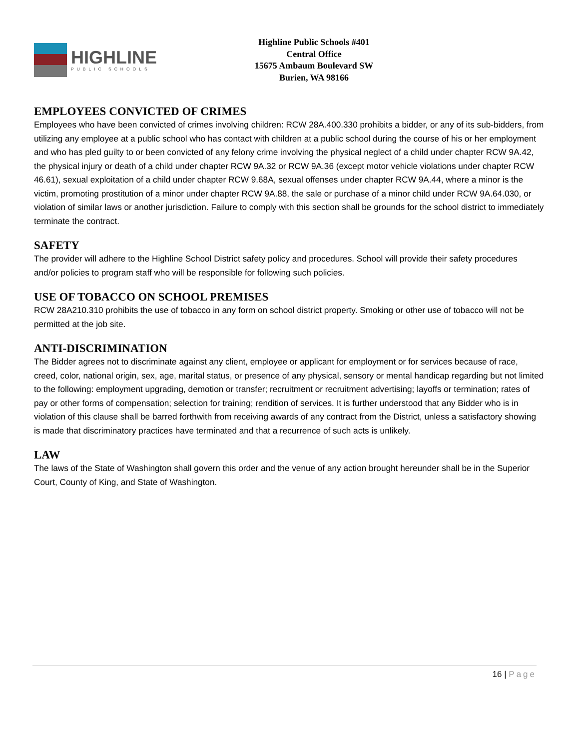HIGHLINE
PUBLIC SCHOOLS
Highline Public Schools #401
Central Office
15675 Ambaum Boulevard SW
Burien, WA 98166
EMPLOYEES CONVICTED OF CRIMES
Employees who have been convicted of crimes involving children: RCW 28A.400.330 prohibits a bidder, or any of its sub-bidders, from utilizing any employee at a public school who has contact with children at a public school during the course of his or her employment and who has pled guilty to or been convicted of any felony crime involving the physical neglect of a child under chapter RCW 9A.42, the physical injury or death of a child under chapter RCW 9A.32 or RCW 9A.36 (except motor vehicle violations under chapter RCW 46.61), sexual exploitation of a child under chapter RCW 9.68A, sexual offenses under chapter RCW 9A.44, where a minor is the victim, promoting prostitution of a minor under chapter RCW 9A.88, the sale or purchase of a minor child under RCW 9A.64.030, or violation of similar laws or another jurisdiction. Failure to comply with this section shall be grounds for the school district to immediately terminate the contract.
SAFETY
The provider will adhere to the Highline School District safety policy and procedures. School will provide their safety procedures and/or policies to program staff who will be responsible for following such policies.
USE OF TOBACCO ON SCHOOL PREMISES
RCW 28A210.310 prohibits the use of tobacco in any form on school district property. Smoking or other use of tobacco will not be permitted at the job site.
ANTI-DISCRIMINATION
The Bidder agrees not to discriminate against any client, employee or applicant for employment or for services because of race, creed, color, national origin, sex, age, marital status, or presence of any physical, sensory or mental handicap regarding but not limited to the following: employment upgrading, demotion or transfer; recruitment or recruitment advertising; layoffs or termination; rates of pay or other forms of compensation; selection for training; rendition of services. It is further understood that any Bidder who is in violation of this clause shall be barred forthwith from receiving awards of any contract from the District, unless a satisfactory showing is made that discriminatory practices have terminated and that a recurrence of such acts is unlikely.
LAW
The laws of the State of Washington shall govern this order and the venue of any action brought hereunder shall be in the Superior Court, County of King, and State of Washington.
16 | Page